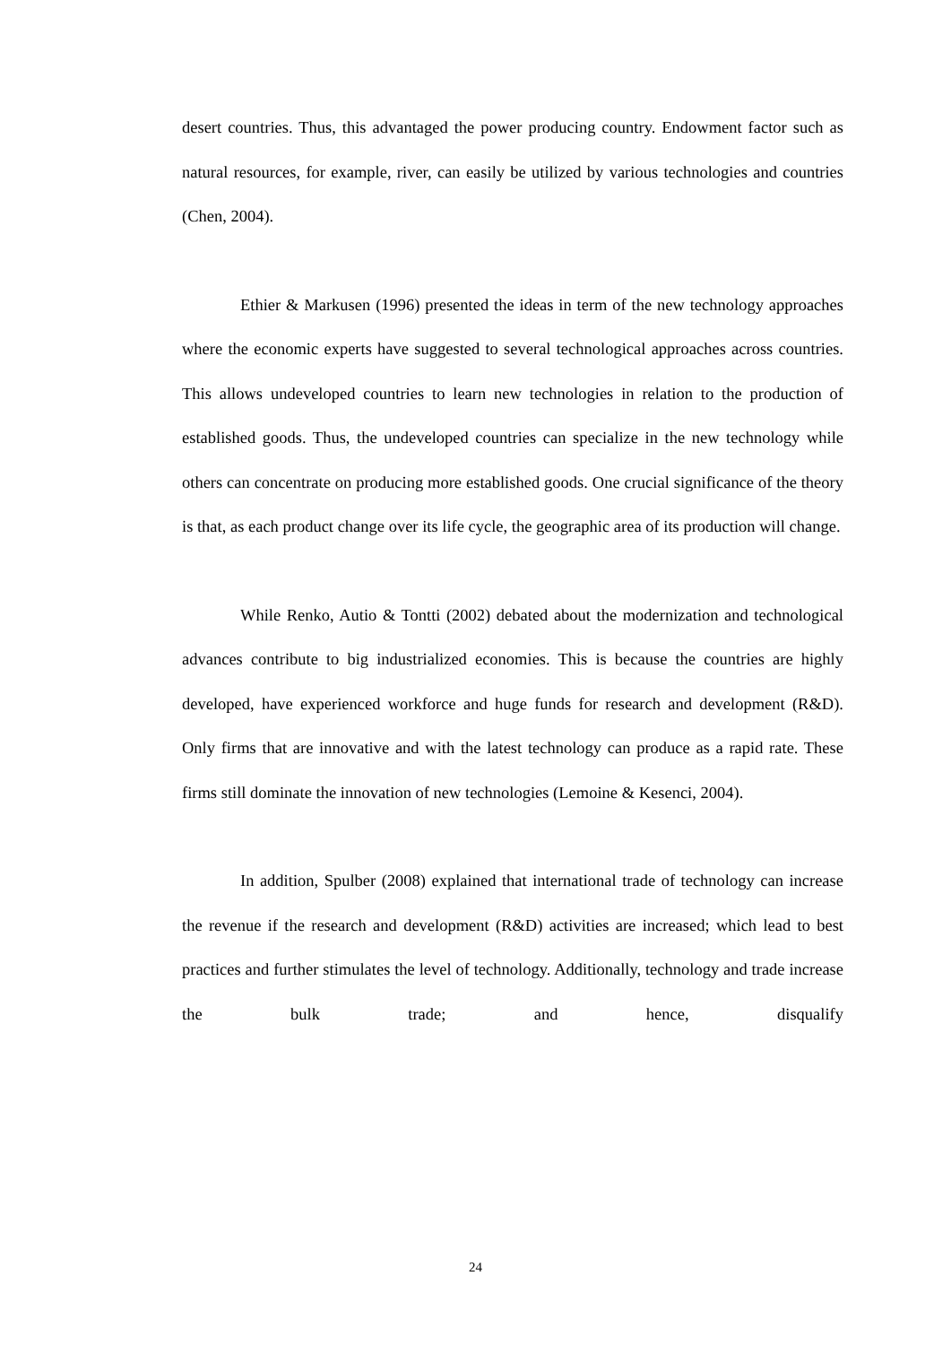desert countries. Thus, this advantaged the power producing country. Endowment factor such as natural resources, for example, river, can easily be utilized by various technologies and countries (Chen, 2004).
Ethier & Markusen (1996) presented the ideas in term of the new technology approaches where the economic experts have suggested to several technological approaches across countries. This allows undeveloped countries to learn new technologies in relation to the production of established goods. Thus, the undeveloped countries can specialize in the new technology while others can concentrate on producing more established goods. One crucial significance of the theory is that, as each product change over its life cycle, the geographic area of its production will change.
While Renko, Autio & Tontti (2002) debated about the modernization and technological advances contribute to big industrialized economies. This is because the countries are highly developed, have experienced workforce and huge funds for research and development (R&D). Only firms that are innovative and with the latest technology can produce as a rapid rate. These firms still dominate the innovation of new technologies (Lemoine & Kesenci, 2004).
In addition, Spulber (2008) explained that international trade of technology can increase the revenue if the research and development (R&D) activities are increased; which lead to best practices and further stimulates the level of technology. Additionally, technology and trade increase the bulk trade; and hence, disqualify
24